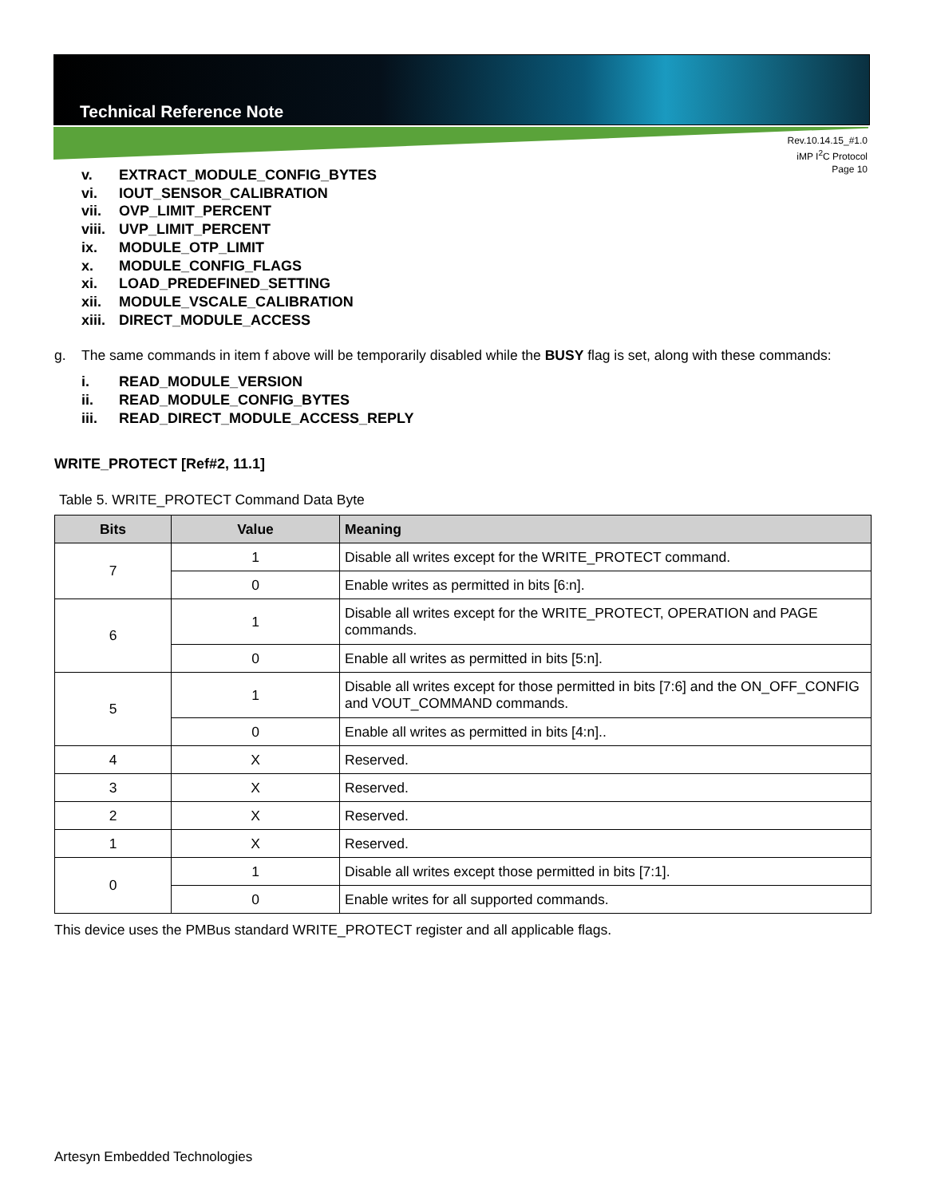Technical Reference Note
Rev.10.14.15_#1.0
iMP I<sup>2</sup>C Protocol
Page 10
v. EXTRACT_MODULE_CONFIG_BYTES
vi. IOUT_SENSOR_CALIBRATION
vii. OVP_LIMIT_PERCENT
viii. UVP_LIMIT_PERCENT
ix. MODULE_OTP_LIMIT
x. MODULE_CONFIG_FLAGS
xi. LOAD_PREDEFINED_SETTING
xii. MODULE_VSCALE_CALIBRATION
xiii. DIRECT_MODULE_ACCESS
g. The same commands in item f above will be temporarily disabled while the BUSY flag is set, along with these commands:
i. READ_MODULE_VERSION
ii. READ_MODULE_CONFIG_BYTES
iii. READ_DIRECT_MODULE_ACCESS_REPLY
WRITE_PROTECT [Ref#2, 11.1]
Table 5. WRITE_PROTECT Command Data Byte
| Bits | Value | Meaning |
| --- | --- | --- |
| 7 | 1 | Disable all writes except for the WRITE_PROTECT command. |
| | 0 | Enable writes as permitted in bits [6:n]. |
| 6 | 1 | Disable all writes except for the WRITE_PROTECT, OPERATION and PAGE commands. |
| | 0 | Enable all writes as permitted in bits [5:n]. |
| 5 | 1 | Disable all writes except for those permitted in bits [7:6] and the ON_OFF_CONFIG and VOUT_COMMAND commands. |
| | 0 | Enable all writes as permitted in bits [4:n].. |
| 4 | X | Reserved. |
| 3 | X | Reserved. |
| 2 | X | Reserved. |
| 1 | X | Reserved. |
| 0 | 1 | Disable all writes except those permitted in bits [7:1]. |
| | 0 | Enable writes for all supported commands. |
This device uses the PMBus standard WRITE_PROTECT register and all applicable flags.
Artesyn Embedded Technologies